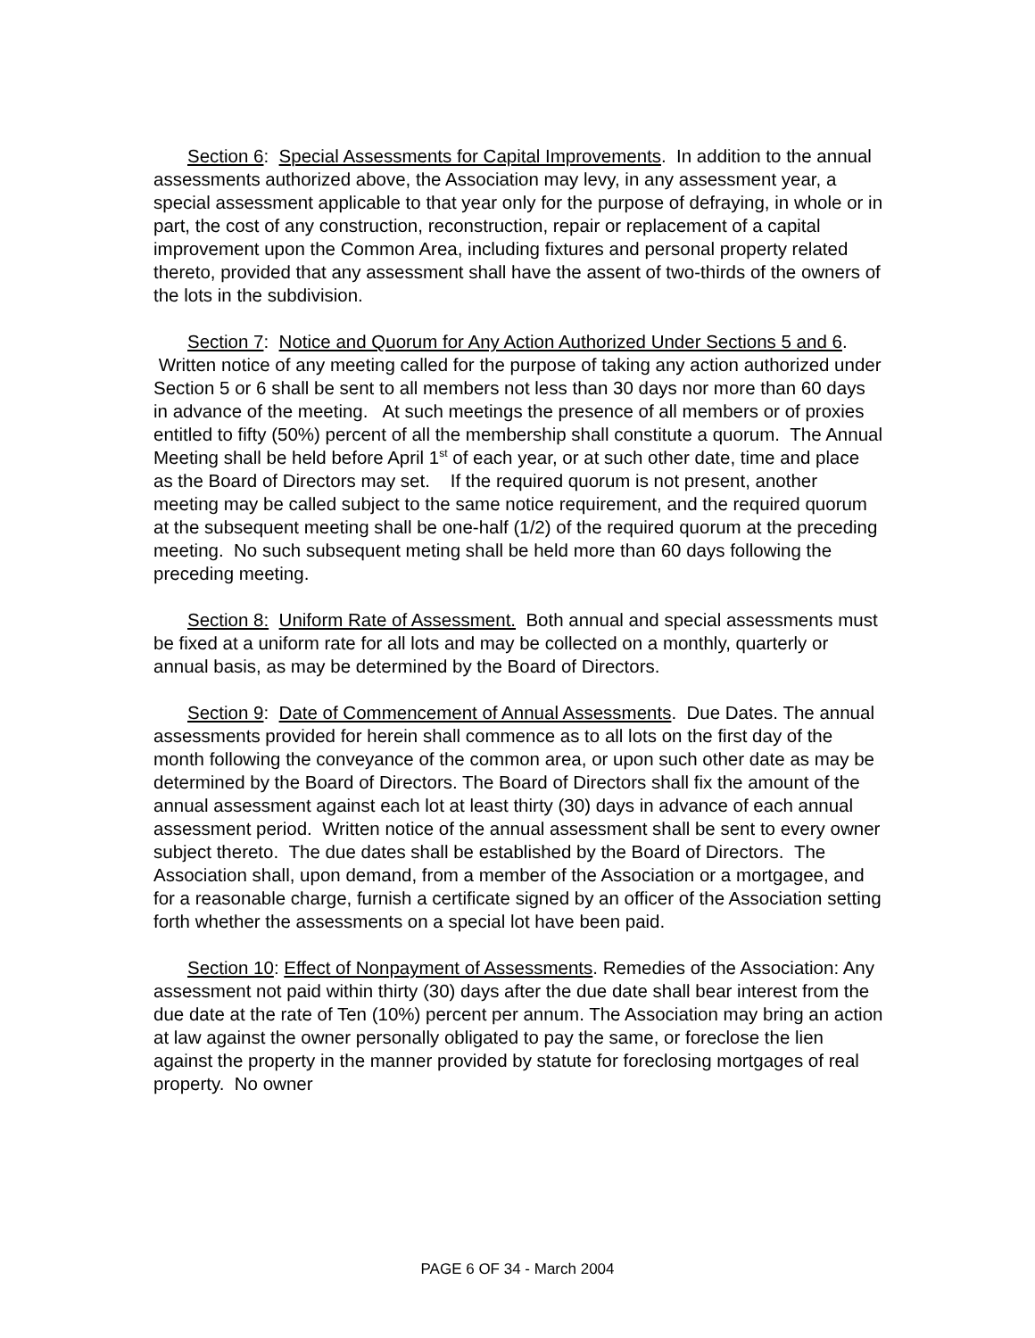Section 6: Special Assessments for Capital Improvements. In addition to the annual assessments authorized above, the Association may levy, in any assessment year, a special assessment applicable to that year only for the purpose of defraying, in whole or in part, the cost of any construction, reconstruction, repair or replacement of a capital improvement upon the Common Area, including fixtures and personal property related thereto, provided that any assessment shall have the assent of two-thirds of the owners of the lots in the subdivision.
Section 7: Notice and Quorum for Any Action Authorized Under Sections 5 and 6. Written notice of any meeting called for the purpose of taking any action authorized under Section 5 or 6 shall be sent to all members not less than 30 days nor more than 60 days in advance of the meeting. At such meetings the presence of all members or of proxies entitled to fifty (50%) percent of all the membership shall constitute a quorum. The Annual Meeting shall be held before April 1<sup>st</sup> of each year, or at such other date, time and place as the Board of Directors may set. If the required quorum is not present, another meeting may be called subject to the same notice requirement, and the required quorum at the subsequent meeting shall be one-half (1/2) of the required quorum at the preceding meeting. No such subsequent meting shall be held more than 60 days following the preceding meeting.
Section 8: Uniform Rate of Assessment. Both annual and special assessments must be fixed at a uniform rate for all lots and may be collected on a monthly, quarterly or annual basis, as may be determined by the Board of Directors.
Section 9: Date of Commencement of Annual Assessments. Due Dates. The annual assessments provided for herein shall commence as to all lots on the first day of the month following the conveyance of the common area, or upon such other date as may be determined by the Board of Directors. The Board of Directors shall fix the amount of the annual assessment against each lot at least thirty (30) days in advance of each annual assessment period. Written notice of the annual assessment shall be sent to every owner subject thereto. The due dates shall be established by the Board of Directors. The Association shall, upon demand, from a member of the Association or a mortgagee, and for a reasonable charge, furnish a certificate signed by an officer of the Association setting forth whether the assessments on a special lot have been paid.
Section 10: Effect of Nonpayment of Assessments. Remedies of the Association: Any assessment not paid within thirty (30) days after the due date shall bear interest from the due date at the rate of Ten (10%) percent per annum. The Association may bring an action at law against the owner personally obligated to pay the same, or foreclose the lien against the property in the manner provided by statute for foreclosing mortgages of real property. No owner
PAGE 6 OF 34 - March 2004